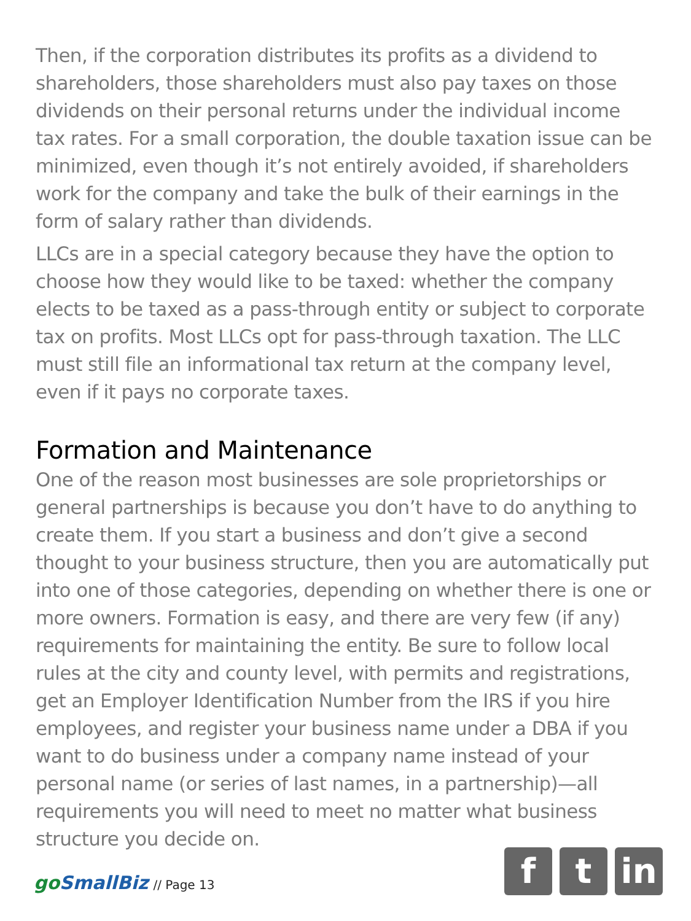Then, if the corporation distributes its profits as a dividend to shareholders, those shareholders must also pay taxes on those dividends on their personal returns under the individual income tax rates. For a small corporation, the double taxation issue can be minimized, even though it’s not entirely avoided, if shareholders work for the company and take the bulk of their earnings in the form of salary rather than dividends.
LLCs are in a special category because they have the option to choose how they would like to be taxed: whether the company elects to be taxed as a pass-through entity or subject to corporate tax on profits. Most LLCs opt for pass-through taxation. The LLC must still file an informational tax return at the company level, even if it pays no corporate taxes.
Formation and Maintenance
One of the reason most businesses are sole proprietorships or general partnerships is because you don’t have to do anything to create them. If you start a business and don’t give a second thought to your business structure, then you are automatically put into one of those categories, depending on whether there is one or more owners. Formation is easy, and there are very few (if any) requirements for maintaining the entity. Be sure to follow local rules at the city and county level, with permits and registrations, get an Employer Identification Number from the IRS if you hire employees, and register your business name under a DBA if you want to do business under a company name instead of your personal name (or series of last names, in a partnership)—all requirements you will need to meet no matter what business structure you decide on.
goSmallBiz // Page 13
f t in